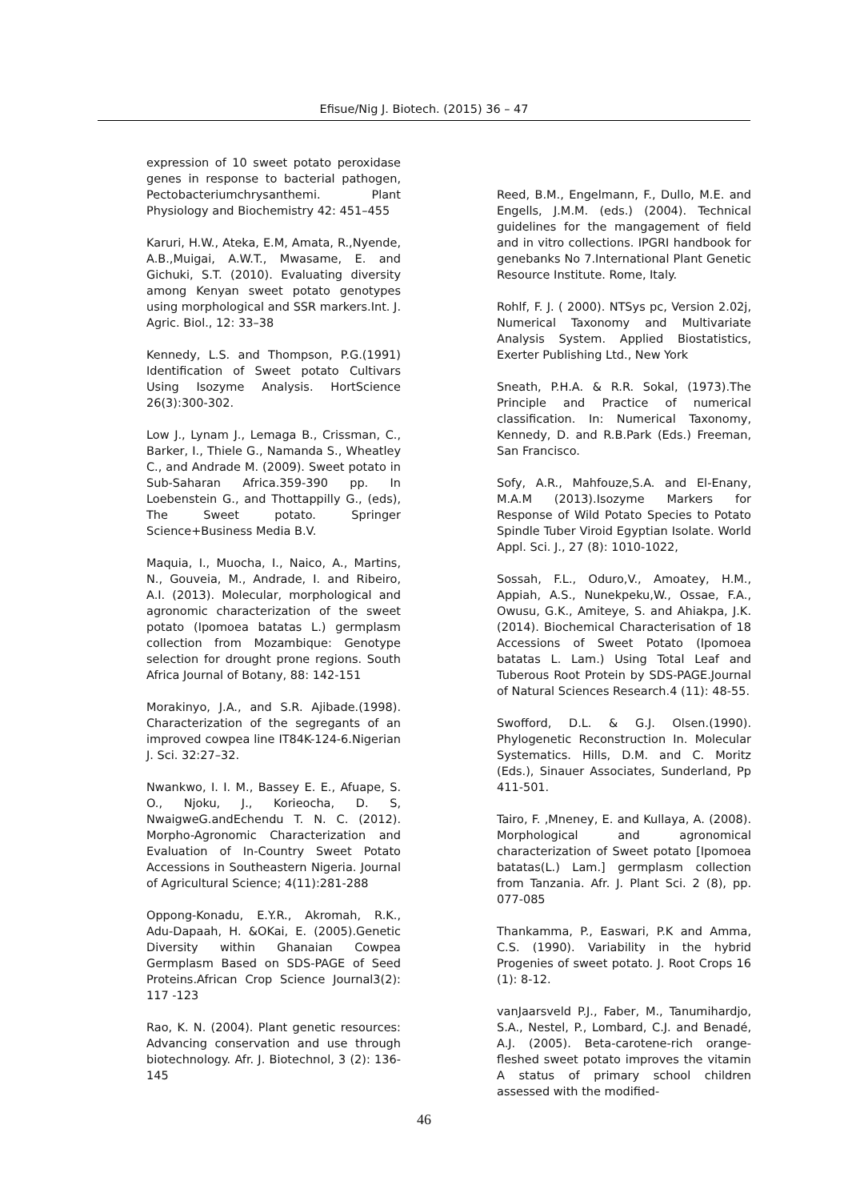Efisue/Nig J. Biotech. (2015) 36 – 47
expression of 10 sweet potato peroxidase genes in response to bacterial pathogen, Pectobacteriumchrysanthemi. Plant Physiology and Biochemistry 42: 451–455
Karuri, H.W., Ateka, E.M, Amata, R.,Nyende, A.B.,Muigai, A.W.T., Mwasame, E. and Gichuki, S.T. (2010). Evaluating diversity among Kenyan sweet potato genotypes using morphological and SSR markers.Int. J. Agric. Biol., 12: 33–38
Kennedy, L.S. and Thompson, P.G.(1991) Identification of Sweet potato Cultivars Using Isozyme Analysis. HortScience 26(3):300-302.
Low J., Lynam J., Lemaga B., Crissman, C., Barker, I., Thiele G., Namanda S., Wheatley C., and Andrade M. (2009). Sweet potato in Sub-Saharan Africa.359-390 pp. In Loebenstein G., and Thottappilly G., (eds), The Sweet potato. Springer Science+Business Media B.V.
Maquia, I., Muocha, I., Naico, A., Martins, N., Gouveia, M., Andrade, I. and Ribeiro, A.I. (2013). Molecular, morphological and agronomic characterization of the sweet potato (Ipomoea batatas L.) germplasm collection from Mozambique: Genotype selection for drought prone regions. South Africa Journal of Botany, 88: 142-151
Morakinyo, J.A., and S.R. Ajibade.(1998). Characterization of the segregants of an improved cowpea line IT84K-124-6.Nigerian J. Sci. 32:27–32.
Nwankwo, I. I. M., Bassey E. E., Afuape, S. O., Njoku, J., Korieocha, D. S, NwaigweG.andEchendu T. N. C. (2012). Morpho-Agronomic Characterization and Evaluation of In-Country Sweet Potato Accessions in Southeastern Nigeria. Journal of Agricultural Science; 4(11):281-288
Oppong-Konadu, E.Y.R., Akromah, R.K., Adu-Dapaah, H. &OKai, E. (2005).Genetic Diversity within Ghanaian Cowpea Germplasm Based on SDS-PAGE of Seed Proteins.African Crop Science Journal3(2): 117 -123
Rao, K. N. (2004). Plant genetic resources: Advancing conservation and use through biotechnology. Afr. J. Biotechnol, 3 (2): 136-145
Reed, B.M., Engelmann, F., Dullo, M.E. and Engells, J.M.M. (eds.) (2004). Technical guidelines for the mangagement of field and in vitro collections. IPGRI handbook for genebanks No 7.International Plant Genetic Resource Institute. Rome, Italy.
Rohlf, F. J. ( 2000). NTSys pc, Version 2.02j, Numerical Taxonomy and Multivariate Analysis System. Applied Biostatistics, Exerter Publishing Ltd., New York
Sneath, P.H.A. & R.R. Sokal, (1973).The Principle and Practice of numerical classification. In: Numerical Taxonomy, Kennedy, D. and R.B.Park (Eds.) Freeman, San Francisco.
Sofy, A.R., Mahfouze,S.A. and El-Enany, M.A.M (2013).Isozyme Markers for Response of Wild Potato Species to Potato Spindle Tuber Viroid Egyptian Isolate. World Appl. Sci. J., 27 (8): 1010-1022,
Sossah, F.L., Oduro,V., Amoatey, H.M., Appiah, A.S., Nunekpeku,W., Ossae, F.A., Owusu, G.K., Amiteye, S. and Ahiakpa, J.K. (2014). Biochemical Characterisation of 18 Accessions of Sweet Potato (Ipomoea batatas L. Lam.) Using Total Leaf and Tuberous Root Protein by SDS-PAGE.Journal of Natural Sciences Research.4 (11): 48-55.
Swofford, D.L. & G.J. Olsen.(1990). Phylogenetic Reconstruction In. Molecular Systematics. Hills, D.M. and C. Moritz (Eds.), Sinauer Associates, Sunderland, Pp 411-501.
Tairo, F. ,Mneney, E. and Kullaya, A. (2008). Morphological and agronomical characterization of Sweet potato [Ipomoea batatas(L.) Lam.] germplasm collection from Tanzania. Afr. J. Plant Sci. 2 (8), pp. 077-085
Thankamma, P., Easwari, P.K and Amma, C.S. (1990). Variability in the hybrid Progenies of sweet potato. J. Root Crops 16 (1): 8-12.
vanJaarsveld P.J., Faber, M., Tanumihardjo, S.A., Nestel, P., Lombard, C.J. and Benadé, A.J. (2005). Beta-carotene-rich orange-fleshed sweet potato improves the vitamin A status of primary school children assessed with the modified-
46